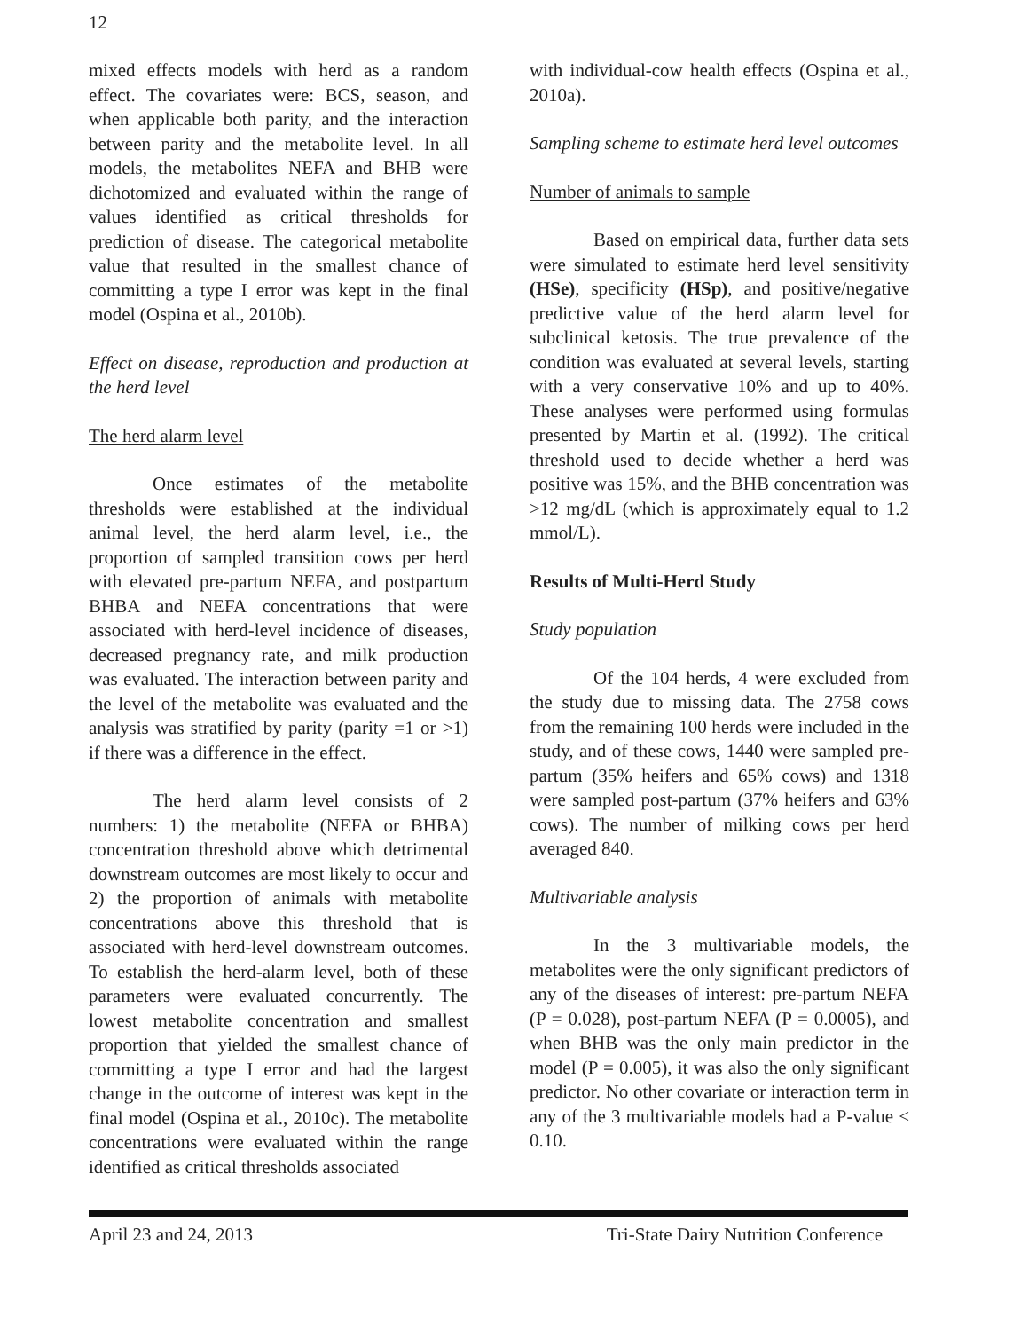12
mixed effects models with herd as a random effect. The covariates were: BCS, season, and when applicable both parity, and the interaction between parity and the metabolite level. In all models, the metabolites NEFA and BHB were dichotomized and evaluated within the range of values identified as critical thresholds for prediction of disease. The categorical metabolite value that resulted in the smallest chance of committing a type I error was kept in the final model (Ospina et al., 2010b).
Effect on disease, reproduction and production at the herd level
The herd alarm level
Once estimates of the metabolite thresholds were established at the individual animal level, the herd alarm level, i.e., the proportion of sampled transition cows per herd with elevated pre-partum NEFA, and postpartum BHBA and NEFA concentrations that were associated with herd-level incidence of diseases, decreased pregnancy rate, and milk production was evaluated. The interaction between parity and the level of the metabolite was evaluated and the analysis was stratified by parity (parity =1 or >1) if there was a difference in the effect.
The herd alarm level consists of 2 numbers: 1) the metabolite (NEFA or BHBA) concentration threshold above which detrimental downstream outcomes are most likely to occur and 2) the proportion of animals with metabolite concentrations above this threshold that is associated with herd-level downstream outcomes. To establish the herd-alarm level, both of these parameters were evaluated concurrently. The lowest metabolite concentration and smallest proportion that yielded the smallest chance of committing a type I error and had the largest change in the outcome of interest was kept in the final model (Ospina et al., 2010c). The metabolite concentrations were evaluated within the range identified as critical thresholds associated
with individual-cow health effects (Ospina et al., 2010a).
Sampling scheme to estimate herd level outcomes
Number of animals to sample
Based on empirical data, further data sets were simulated to estimate herd level sensitivity (HSe), specificity (HSp), and positive/negative predictive value of the herd alarm level for subclinical ketosis. The true prevalence of the condition was evaluated at several levels, starting with a very conservative 10% and up to 40%. These analyses were performed using formulas presented by Martin et al. (1992). The critical threshold used to decide whether a herd was positive was 15%, and the BHB concentration was >12 mg/dL (which is approximately equal to 1.2 mmol/L).
Results of Multi-Herd Study
Study population
Of the 104 herds, 4 were excluded from the study due to missing data. The 2758 cows from the remaining 100 herds were included in the study, and of these cows, 1440 were sampled pre-partum (35% heifers and 65% cows) and 1318 were sampled post-partum (37% heifers and 63% cows). The number of milking cows per herd averaged 840.
Multivariable analysis
In the 3 multivariable models, the metabolites were the only significant predictors of any of the diseases of interest: pre-partum NEFA (P = 0.028), post-partum NEFA (P = 0.0005), and when BHB was the only main predictor in the model (P = 0.005), it was also the only significant predictor. No other covariate or interaction term in any of the 3 multivariable models had a P-value < 0.10.
April 23 and 24, 2013 Tri-State Dairy Nutrition Conference